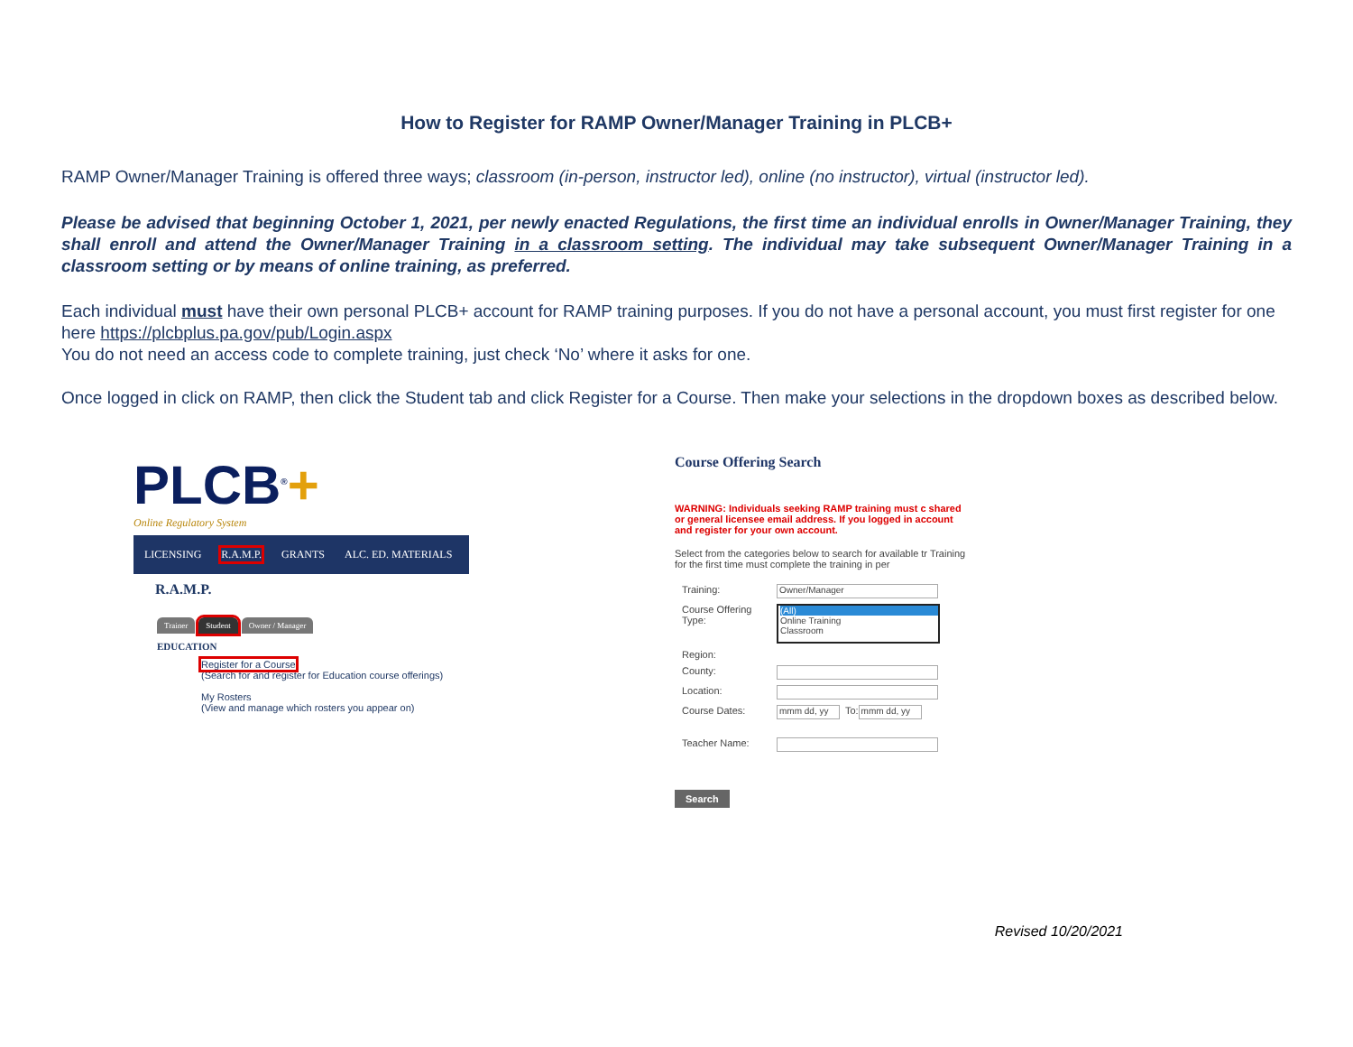How to Register for RAMP Owner/Manager Training in PLCB+
RAMP Owner/Manager Training is offered three ways; classroom (in-person, instructor led), online (no instructor), virtual (instructor led).
Please be advised that beginning October 1, 2021, per newly enacted Regulations, the first time an individual enrolls in Owner/Manager Training, they shall enroll and attend the Owner/Manager Training in a classroom setting. The individual may take subsequent Owner/Manager Training in a classroom setting or by means of online training, as preferred.
Each individual must have their own personal PLCB+ account for RAMP training purposes. If you do not have a personal account, you must first register for one here https://plcbplus.pa.gov/pub/Login.aspx
You do not need an access code to complete training, just check ‘No’ where it asks for one.
Once logged in click on RAMP, then click the Student tab and click Register for a Course. Then make your selections in the dropdown boxes as described below.
PLCB<sup>®</sup>+
Online Regulatory System
LICENSING R.A.M.P. GRANTS ALC. ED. MATERIALS
R.A.M.P.
Trainer Student Owner / Manager
EDUCATION
Register for a Course
(Search for and register for Education course offerings)
My Rosters
(View and manage which rosters you appear on)
Course Offering Search
WARNING: Individuals seeking RAMP training must c shared or general licensee email address. If you logged in account and register for your own account.
Select from the categories below to search for available tr Training for the first time must complete the training in per
Training:
Owner/Manager
Course Offering Type:
(All)
Online Training
Classroom
Region:
County:
Location:
Course Dates: mmm dd, yy To: mmm dd, yy
Teacher Name:
Search
Revised 10/20/2021